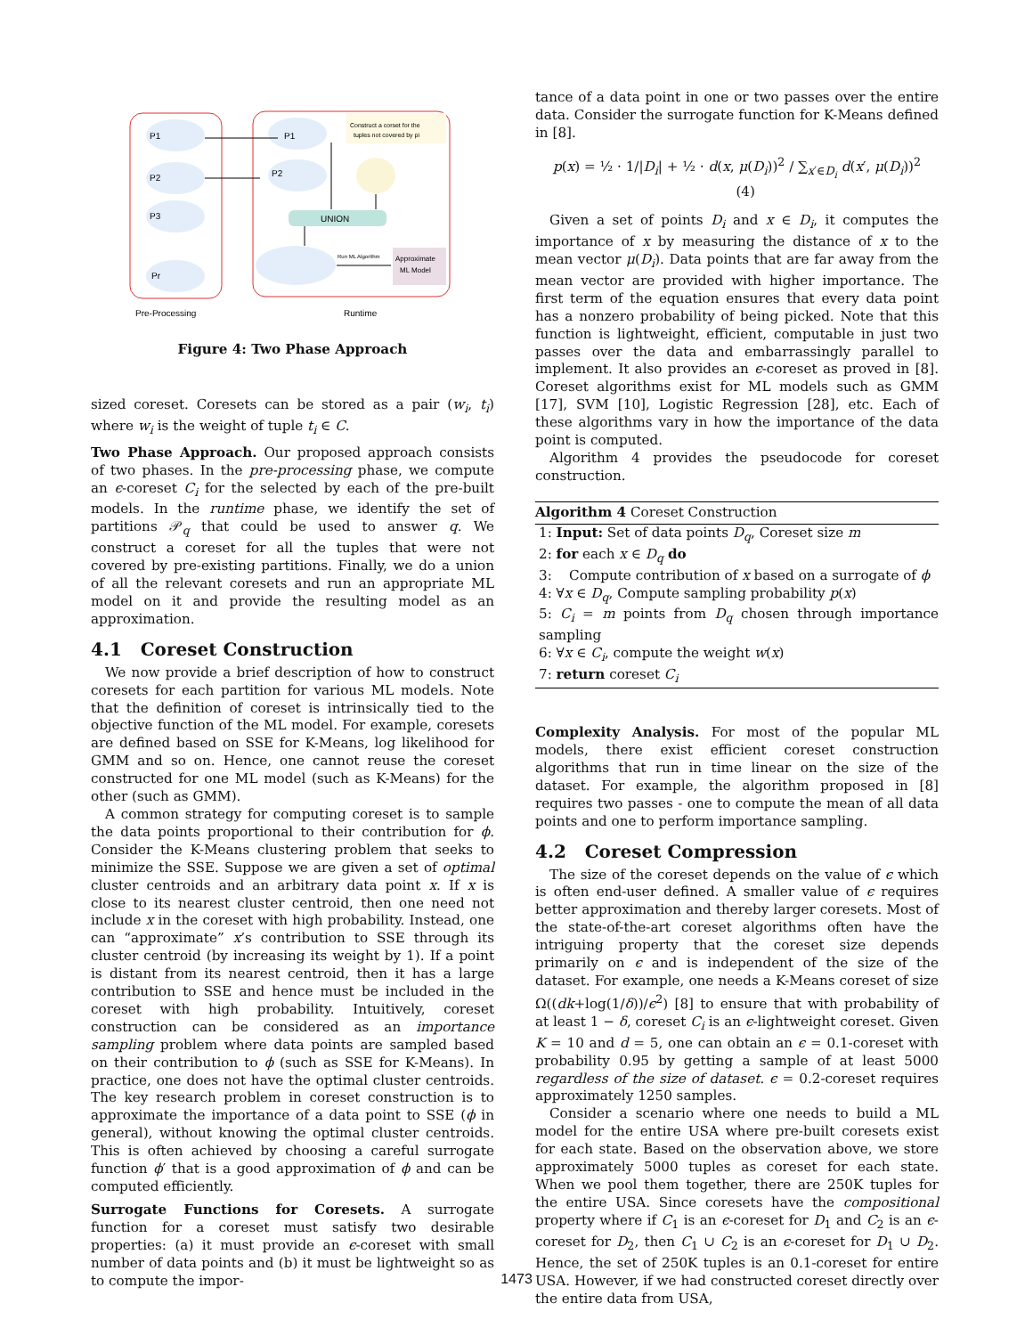UNION
Construct a corset for the
tuples not covered by pi
Approximate
ML Model
P1
P2
P3
Pr
P1
P2
Run ML Algorithm
Pre-Processing
Runtime
Figure 4: Two Phase Approach
sized coreset. Coresets can be stored as a pair (w<sub>i</sub>, t<sub>i</sub>) where w<sub>i</sub> is the weight of tuple t<sub>i</sub> ∈ C.
Two Phase Approach. Our proposed approach consists of two phases. In the pre-processing phase, we compute an ϵ-coreset C<sub>i</sub> for the selected by each of the pre-built models. In the runtime phase, we identify the set of partitions 𝒫<sub>q</sub> that could be used to answer q. We construct a coreset for all the tuples that were not covered by pre-existing partitions. Finally, we do a union of all the relevant coresets and run an appropriate ML model on it and provide the resulting model as an approximation.
4.1 Coreset Construction
We now provide a brief description of how to construct coresets for each partition for various ML models. Note that the definition of coreset is intrinsically tied to the objective function of the ML model. For example, coresets are defined based on SSE for K-Means, log likelihood for GMM and so on. Hence, one cannot reuse the coreset constructed for one ML model (such as K-Means) for the other (such as GMM).
A common strategy for computing coreset is to sample the data points proportional to their contribution for ϕ. Consider the K-Means clustering problem that seeks to minimize the SSE. Suppose we are given a set of optimal cluster centroids and an arbitrary data point x. If x is close to its nearest cluster centroid, then one need not include x in the coreset with high probability. Instead, one can “approximate” x’s contribution to SSE through its cluster centroid (by increasing its weight by 1). If a point is distant from its nearest centroid, then it has a large contribution to SSE and hence must be included in the coreset with high probability. Intuitively, coreset construction can be considered as an importance sampling problem where data points are sampled based on their contribution to ϕ (such as SSE for K-Means). In practice, one does not have the optimal cluster centroids. The key research problem in coreset construction is to approximate the importance of a data point to SSE (ϕ in general), without knowing the optimal cluster centroids. This is often achieved by choosing a careful surrogate function ϕ′ that is a good approximation of ϕ and can be computed efficiently.
Surrogate Functions for Coresets. A surrogate function for a coreset must satisfy two desirable properties: (a) it must provide an ϵ-coreset with small number of data points and (b) it must be lightweight so as to compute the impor-
tance of a data point in one or two passes over the entire data. Consider the surrogate function for K-Means defined in [8].
p(x) = ½ · 1/|D<sub>i</sub>| + ½ · d(x, μ(D<sub>i</sub>))<sup>2</sup> / ∑<sub>x′∈D<sub>i</sub></sub> d(x′, μ(D<sub>i</sub>))<sup>2</sup> (4)
Given a set of points D<sub>i</sub> and x ∈ D<sub>i</sub>, it computes the importance of x by measuring the distance of x to the mean vector μ(D<sub>i</sub>). Data points that are far away from the mean vector are provided with higher importance. The first term of the equation ensures that every data point has a nonzero probability of being picked. Note that this function is lightweight, efficient, computable in just two passes over the data and embarrassingly parallel to implement. It also provides an ϵ-coreset as proved in [8]. Coreset algorithms exist for ML models such as GMM [17], SVM [10], Logistic Regression [28], etc. Each of these algorithms vary in how the importance of the data point is computed.
Algorithm 4 provides the pseudocode for coreset construction.
Algorithm 4 Coreset Construction
1: Input: Set of data points D<sub>q</sub>, Coreset size m
2: for each x ∈ D<sub>q</sub> do
3: Compute contribution of x based on a surrogate of ϕ
4: ∀x ∈ D<sub>q</sub>, Compute sampling probability p(x)
5: C<sub>i</sub> = m points from D<sub>q</sub> chosen through importance sampling
6: ∀x ∈ C<sub>i</sub>, compute the weight w(x)
7: return coreset C<sub>i</sub>
Complexity Analysis. For most of the popular ML models, there exist efficient coreset construction algorithms that run in time linear on the size of the dataset. For example, the algorithm proposed in [8] requires two passes - one to compute the mean of all data points and one to perform importance sampling.
4.2 Coreset Compression
The size of the coreset depends on the value of ϵ which is often end-user defined. A smaller value of ϵ requires better approximation and thereby larger coresets. Most of the state-of-the-art coreset algorithms often have the intriguing property that the coreset size depends primarily on ϵ and is independent of the size of the dataset. For example, one needs a K-Means coreset of size Ω((dk+log(1/δ))/ϵ<sup>2</sup>) [8] to ensure that with probability of at least 1 − δ, coreset C<sub>i</sub> is an ϵ-lightweight coreset. Given K = 10 and d = 5, one can obtain an ϵ = 0.1-coreset with probability 0.95 by getting a sample of at least 5000 regardless of the size of dataset. ϵ = 0.2-coreset requires approximately 1250 samples.
Consider a scenario where one needs to build a ML model for the entire USA where pre-built coresets exist for each state. Based on the observation above, we store approximately 5000 tuples as coreset for each state. When we pool them together, there are 250K tuples for the entire USA. Since coresets have the compositional property where if C<sub>1</sub> is an ϵ-coreset for D<sub>1</sub> and C<sub>2</sub> is an ϵ-coreset for D<sub>2</sub>, then C<sub>1</sub> ∪ C<sub>2</sub> is an ϵ-coreset for D<sub>1</sub> ∪ D<sub>2</sub>. Hence, the set of 250K tuples is an 0.1-coreset for entire USA. However, if we had constructed coreset directly over the entire data from USA,
1473